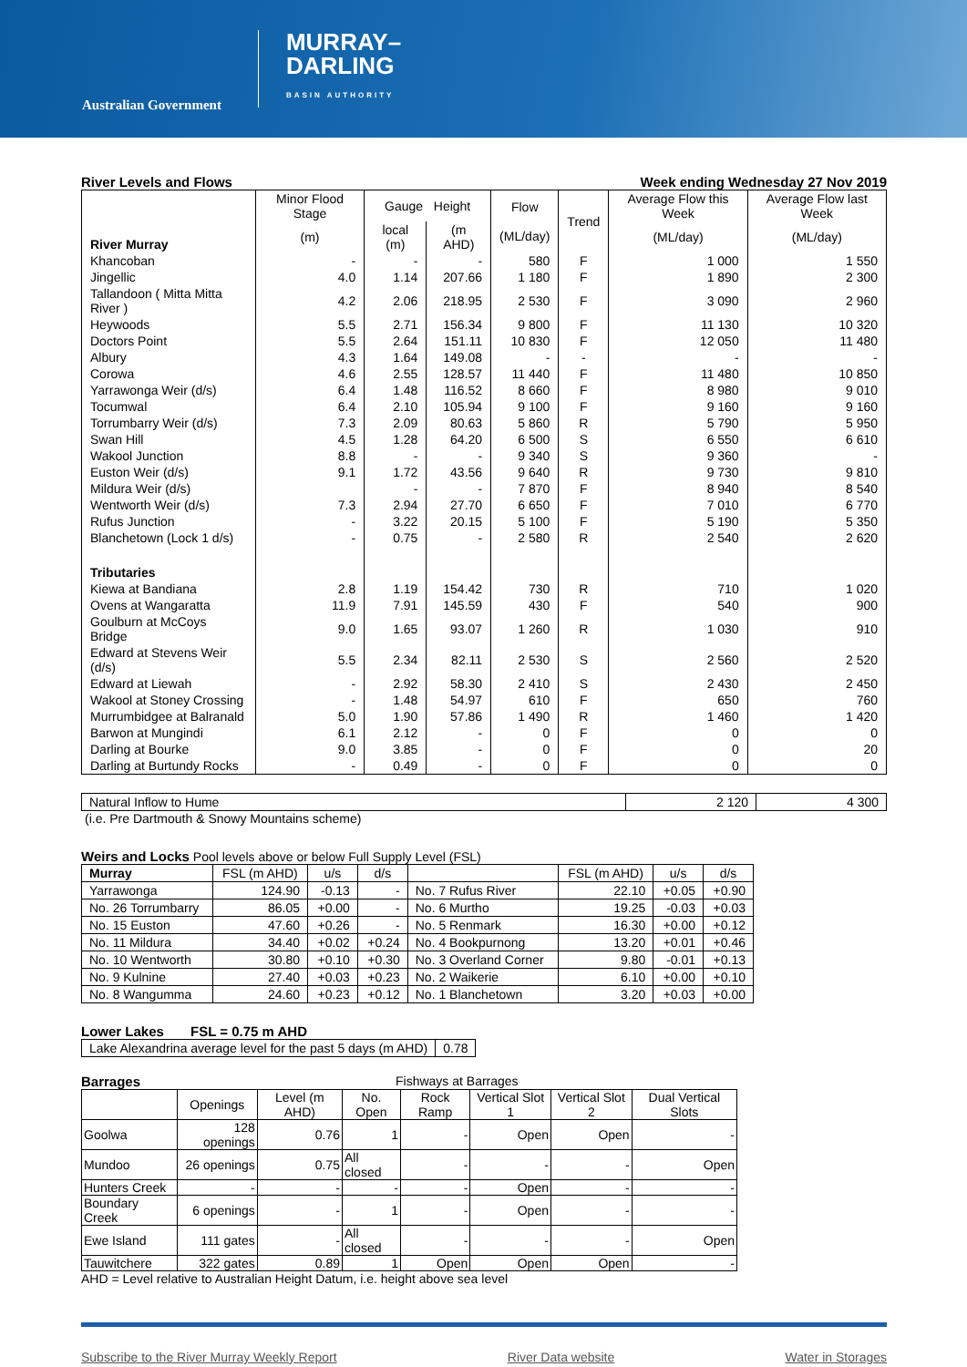Australian Government
MURRAY–
DARLING
BASIN AUTHORITY
River Levels and Flows Week ending Wednesday 27 Nov 2019
| River Murray | Minor Flood Stage | Gauge Height | | Flow (ML/day) | Trend | Average Flow this Week | Average Flow last Week |
| --- | --- | --- | --- | --- | --- | --- | --- |
| | (m) | local (m) | (m AHD) | | | (ML/day) | (ML/day) |
| Khancoban | - | - | - | 580 | F | 1 000 | 1 550 |
| Jingellic | 4.0 | 1.14 | 207.66 | 1 180 | F | 1 890 | 2 300 |
| Tallandoon ( Mitta Mitta River ) | 4.2 | 2.06 | 218.95 | 2 530 | F | 3 090 | 2 960 |
| Heywoods | 5.5 | 2.71 | 156.34 | 9 800 | F | 11 130 | 10 320 |
| Doctors Point | 5.5 | 2.64 | 151.11 | 10 830 | F | 12 050 | 11 480 |
| Albury | 4.3 | 1.64 | 149.08 | - | - | - | - |
| Corowa | 4.6 | 2.55 | 128.57 | 11 440 | F | 11 480 | 10 850 |
| Yarrawonga Weir (d/s) | 6.4 | 1.48 | 116.52 | 8 660 | F | 8 980 | 9 010 |
| Tocumwal | 6.4 | 2.10 | 105.94 | 9 100 | F | 9 160 | 9 160 |
| Torrumbarry Weir (d/s) | 7.3 | 2.09 | 80.63 | 5 860 | R | 5 790 | 5 950 |
| Swan Hill | 4.5 | 1.28 | 64.20 | 6 500 | S | 6 550 | 6 610 |
| Wakool Junction | 8.8 | - | - | 9 340 | S | 9 360 | - |
| Euston Weir (d/s) | 9.1 | 1.72 | 43.56 | 9 640 | R | 9 730 | 9 810 |
| Mildura Weir (d/s) | | - | - | 7 870 | F | 8 940 | 8 540 |
| Wentworth Weir (d/s) | 7.3 | 2.94 | 27.70 | 6 650 | F | 7 010 | 6 770 |
| Rufus Junction | - | 3.22 | 20.15 | 5 100 | F | 5 190 | 5 350 |
| Blanchetown (Lock 1 d/s) | - | 0.75 | - | 2 580 | R | 2 540 | 2 620 |
| Tributaries | | | | | | | |
| Kiewa at Bandiana | 2.8 | 1.19 | 154.42 | 730 | R | 710 | 1 020 |
| Ovens at Wangaratta | 11.9 | 7.91 | 145.59 | 430 | F | 540 | 900 |
| Goulburn at McCoys Bridge | 9.0 | 1.65 | 93.07 | 1 260 | R | 1 030 | 910 |
| Edward at Stevens Weir (d/s) | 5.5 | 2.34 | 82.11 | 2 530 | S | 2 560 | 2 520 |
| Edward at Liewah | - | 2.92 | 58.30 | 2 410 | S | 2 430 | 2 450 |
| Wakool at Stoney Crossing | - | 1.48 | 54.97 | 610 | F | 650 | 760 |
| Murrumbidgee at Balranald | 5.0 | 1.90 | 57.86 | 1 490 | R | 1 460 | 1 420 |
| Barwon at Mungindi | 6.1 | 2.12 | - | 0 | F | 0 | 0 |
| Darling at Bourke | 9.0 | 3.85 | - | 0 | F | 0 | 20 |
| Darling at Burtundy Rocks | - | 0.49 | - | 0 | F | 0 | 0 |
| Natural Inflow to Hume | 2 120 | 4 300 |
(i.e. Pre Dartmouth & Snowy Mountains scheme)
Weirs and Locks Pool levels above or below Full Supply Level (FSL)
| Murray | FSL (m AHD) | u/s | d/s | | FSL (m AHD) | u/s | d/s |
| --- | --- | --- | --- | --- | --- | --- | --- |
| Yarrawonga | 124.90 | -0.13 | - | No. 7 Rufus River | 22.10 | +0.05 | +0.90 |
| No. 26 Torrumbarry | 86.05 | +0.00 | - | No. 6 Murtho | 19.25 | -0.03 | +0.03 |
| No. 15 Euston | 47.60 | +0.26 | - | No. 5 Renmark | 16.30 | +0.00 | +0.12 |
| No. 11 Mildura | 34.40 | +0.02 | +0.24 | No. 4 Bookpurnong | 13.20 | +0.01 | +0.46 |
| No. 10 Wentworth | 30.80 | +0.10 | +0.30 | No. 3 Overland Corner | 9.80 | -0.01 | +0.13 |
| No. 9 Kulnine | 27.40 | +0.03 | +0.23 | No. 2 Waikerie | 6.10 | +0.00 | +0.10 |
| No. 8 Wangumma | 24.60 | +0.23 | +0.12 | No. 1 Blanchetown | 3.20 | +0.03 | +0.00 |
Lower Lakes FSL = 0.75 m AHD
| Lake Alexandrina average level for the past 5 days (m AHD) | 0.78 |
Barrages Fishways at Barrages
| | Openings | Level (m AHD) | No. Open | Rock Ramp | Vertical Slot 1 | Vertical Slot 2 | Dual Vertical Slots |
| --- | --- | --- | --- | --- | --- | --- | --- |
| Goolwa | 128 openings | 0.76 | 1 | - | Open | Open | - |
| Mundoo | 26 openings | 0.75 | All closed | - | - | - | Open |
| Hunters Creek | - | - | - | - | Open | - | - |
| Boundary Creek | 6 openings | - | 1 | - | Open | - | - |
| Ewe Island | 111 gates | - | All closed | - | - | - | Open |
| Tauwitchere | 322 gates | 0.89 | 1 | Open | Open | Open | - |
AHD = Level relative to Australian Height Datum, i.e. height above sea level
Subscribe to the River Murray Weekly Report River Data website Water in Storages